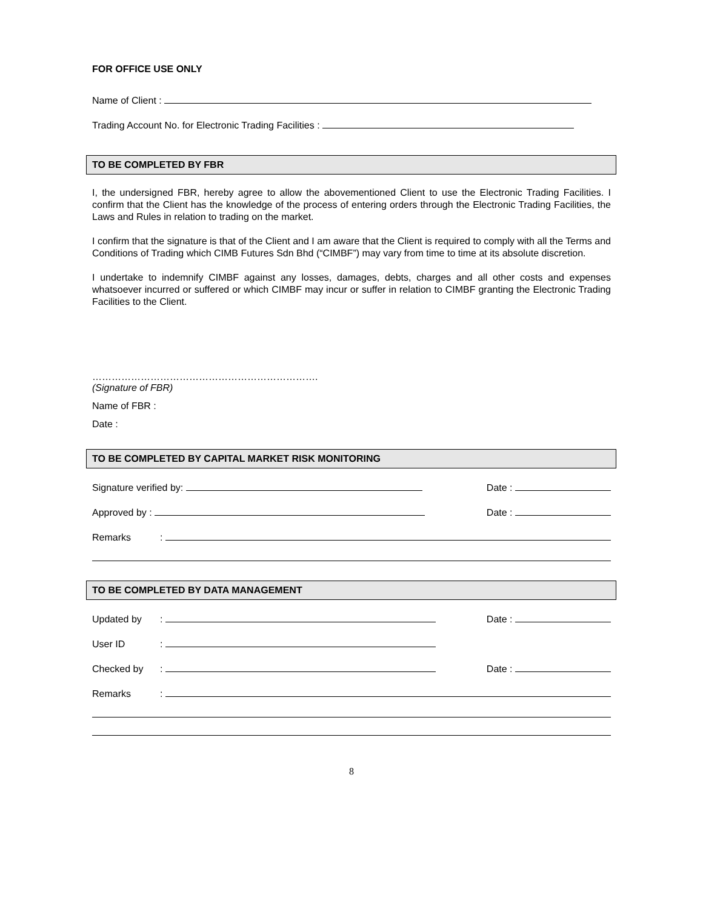FOR OFFICE USE ONLY
Name of Client :
Trading Account No. for Electronic Trading Facilities :
TO BE COMPLETED BY FBR
I, the undersigned FBR, hereby agree to allow the abovementioned Client to use the Electronic Trading Facilities. I confirm that the Client has the knowledge of the process of entering orders through the Electronic Trading Facilities, the Laws and Rules in relation to trading on the market.
I confirm that the signature is that of the Client and I am aware that the Client is required to comply with all the Terms and Conditions of Trading which CIMB Futures Sdn Bhd (“CIMBF”) may vary from time to time at its absolute discretion.
I undertake to indemnify CIMBF against any losses, damages, debts, charges and all other costs and expenses whatsoever incurred or suffered or which CIMBF may incur or suffer in relation to CIMBF granting the Electronic Trading Facilities to the Client.
…………………………………………………………….
(Signature of FBR)
Name of FBR :
Date :
TO BE COMPLETED BY CAPITAL MARKET RISK MONITORING
Signature verified by: Date :
Approved by : Date :
Remarks:
TO BE COMPLETED BY DATA MANAGEMENT
Updated by: Date :
User ID:
Checked by: Date :
Remarks:
8